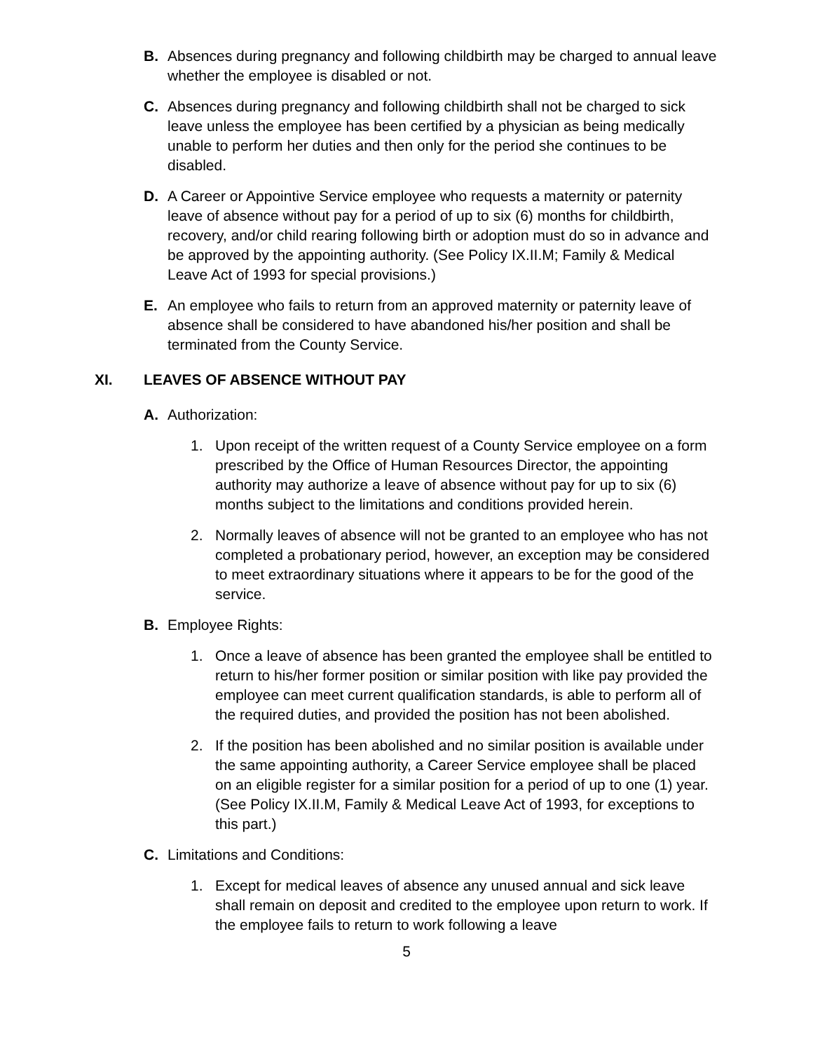B. Absences during pregnancy and following childbirth may be charged to annual leave whether the employee is disabled or not.
C. Absences during pregnancy and following childbirth shall not be charged to sick leave unless the employee has been certified by a physician as being medically unable to perform her duties and then only for the period she continues to be disabled.
D. A Career or Appointive Service employee who requests a maternity or paternity leave of absence without pay for a period of up to six (6) months for childbirth, recovery, and/or child rearing following birth or adoption must do so in advance and be approved by the appointing authority. (See Policy IX.II.M; Family & Medical Leave Act of 1993 for special provisions.)
E. An employee who fails to return from an approved maternity or paternity leave of absence shall be considered to have abandoned his/her position and shall be terminated from the County Service.
XI. LEAVES OF ABSENCE WITHOUT PAY
A. Authorization:
1. Upon receipt of the written request of a County Service employee on a form prescribed by the Office of Human Resources Director, the appointing authority may authorize a leave of absence without pay for up to six (6) months subject to the limitations and conditions provided herein.
2. Normally leaves of absence will not be granted to an employee who has not completed a probationary period, however, an exception may be considered to meet extraordinary situations where it appears to be for the good of the service.
B. Employee Rights:
1. Once a leave of absence has been granted the employee shall be entitled to return to his/her former position or similar position with like pay provided the employee can meet current qualification standards, is able to perform all of the required duties, and provided the position has not been abolished.
2. If the position has been abolished and no similar position is available under the same appointing authority, a Career Service employee shall be placed on an eligible register for a similar position for a period of up to one (1) year. (See Policy IX.II.M, Family & Medical Leave Act of 1993, for exceptions to this part.)
C. Limitations and Conditions:
1. Except for medical leaves of absence any unused annual and sick leave shall remain on deposit and credited to the employee upon return to work. If the employee fails to return to work following a leave
5